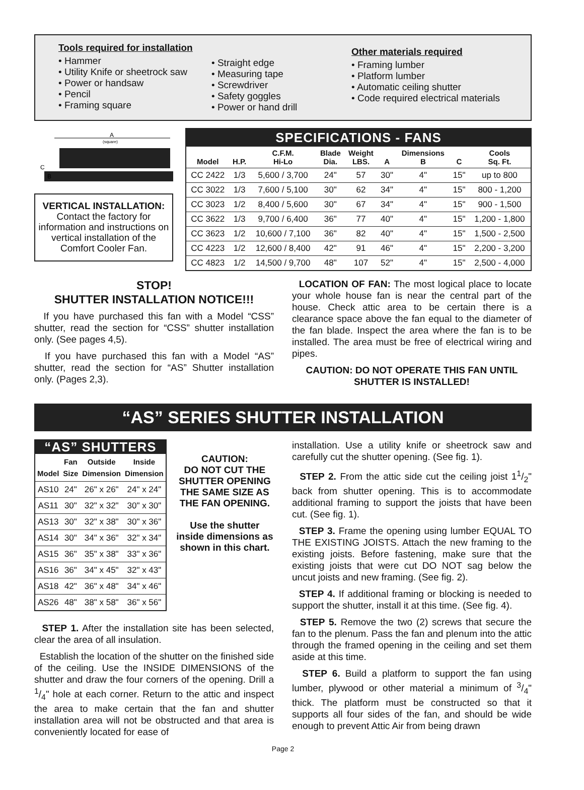Tools required for installation
• Hammer
• Utility Knife or sheetrock saw
• Power or handsaw
• Pencil
• Framing square
• Straight edge
• Measuring tape
• Screwdriver
• Safety goggles
• Power or hand drill
Other materials required
• Framing lumber
• Platform lumber
• Automatic ceiling shutter
• Code required electrical materials
A
(square)
C
B
VERTICAL INSTALLATION:
Contact the factory for information and instructions on vertical installation of the Comfort Cooler Fan.
SPECIFICATIONS - FANS
| Model | H.P. | C.F.M. Hi-Lo | Blade Dia. | Weight LBS. | A | Dimensions B | C | Cools Sq. Ft. |
| --- | --- | --- | --- | --- | --- | --- | --- | --- |
| CC 2422 | 1/3 | 5,600 / 3,700 | 24" | 57 | 30" | 4" | 15" | up to 800 |
| CC 3022 | 1/3 | 7,600 / 5,100 | 30" | 62 | 34" | 4" | 15" | 800 - 1,200 |
| CC 3023 | 1/2 | 8,400 / 5,600 | 30" | 67 | 34" | 4" | 15" | 900 - 1,500 |
| CC 3622 | 1/3 | 9,700 / 6,400 | 36" | 77 | 40" | 4" | 15" | 1,200 - 1,800 |
| CC 3623 | 1/2 | 10,600 / 7,100 | 36" | 82 | 40" | 4" | 15" | 1,500 - 2,500 |
| CC 4223 | 1/2 | 12,600 / 8,400 | 42" | 91 | 46" | 4" | 15" | 2,200 - 3,200 |
| CC 4823 | 1/2 | 14,500 / 9,700 | 48" | 107 | 52" | 4" | 15" | 2,500 - 4,000 |
STOP!
SHUTTER INSTALLATION NOTICE!!!
If you have purchased this fan with a Model “CSS” shutter, read the section for “CSS” shutter installation only. (See pages 4,5).
If you have purchased this fan with a Model “AS” shutter, read the section for “AS” Shutter installation only. (Pages 2,3).
LOCATION OF FAN: The most logical place to locate your whole house fan is near the central part of the house. Check attic area to be certain there is a clearance space above the fan equal to the diameter of the fan blade. Inspect the area where the fan is to be installed. The area must be free of electrical wiring and pipes.
CAUTION: DO NOT OPERATE THIS FAN UNTIL SHUTTER IS INSTALLED!
“AS” SERIES SHUTTER INSTALLATION
“AS” SHUTTERS
| Model | Fan Size | Outside Dimension | Inside Dimension |
| --- | --- | --- | --- |
| AS10 | 24" | 26" x 26" | 24" x 24" |
| AS11 | 30" | 32" x 32" | 30" x 30" |
| AS13 | 30" | 32" x 38" | 30" x 36" |
| AS14 | 30" | 34" x 36" | 32" x 34" |
| AS15 | 36" | 35" x 38" | 33" x 36" |
| AS16 | 36" | 34" x 45" | 32" x 43" |
| AS18 | 42" | 36" x 48" | 34" x 46" |
| AS26 | 48" | 38" x 58" | 36" x 56" |
CAUTION:
DO NOT CUT THE SHUTTER OPENING THE SAME SIZE AS THE FAN OPENING.
Use the shutter inside dimensions as shown in this chart.
STEP 1. After the installation site has been selected, clear the area of all insulation.
Establish the location of the shutter on the finished side of the ceiling. Use the INSIDE DIMENSIONS of the shutter and draw the four corners of the opening. Drill a 1/4" hole at each corner. Return to the attic and inspect the area to make certain that the fan and shutter installation area will not be obstructed and that area is conveniently located for ease of
installation. Use a utility knife or sheetrock saw and carefully cut the shutter opening. (See fig. 1).
STEP 2. From the attic side cut the ceiling joist 11/2" back from shutter opening. This is to accommodate additional framing to support the joists that have been cut. (See fig. 1).
STEP 3. Frame the opening using lumber EQUAL TO THE EXISTING JOISTS. Attach the new framing to the existing joists. Before fastening, make sure that the existing joists that were cut DO NOT sag below the uncut joists and new framing. (See fig. 2).
STEP 4. If additional framing or blocking is needed to support the shutter, install it at this time. (See fig. 4).
STEP 5. Remove the two (2) screws that secure the fan to the plenum. Pass the fan and plenum into the attic through the framed opening in the ceiling and set them aside at this time.
STEP 6. Build a platform to support the fan using lumber, plywood or other material a minimum of 3/4" thick. The platform must be constructed so that it supports all four sides of the fan, and should be wide enough to prevent Attic Air from being drawn
Page 2